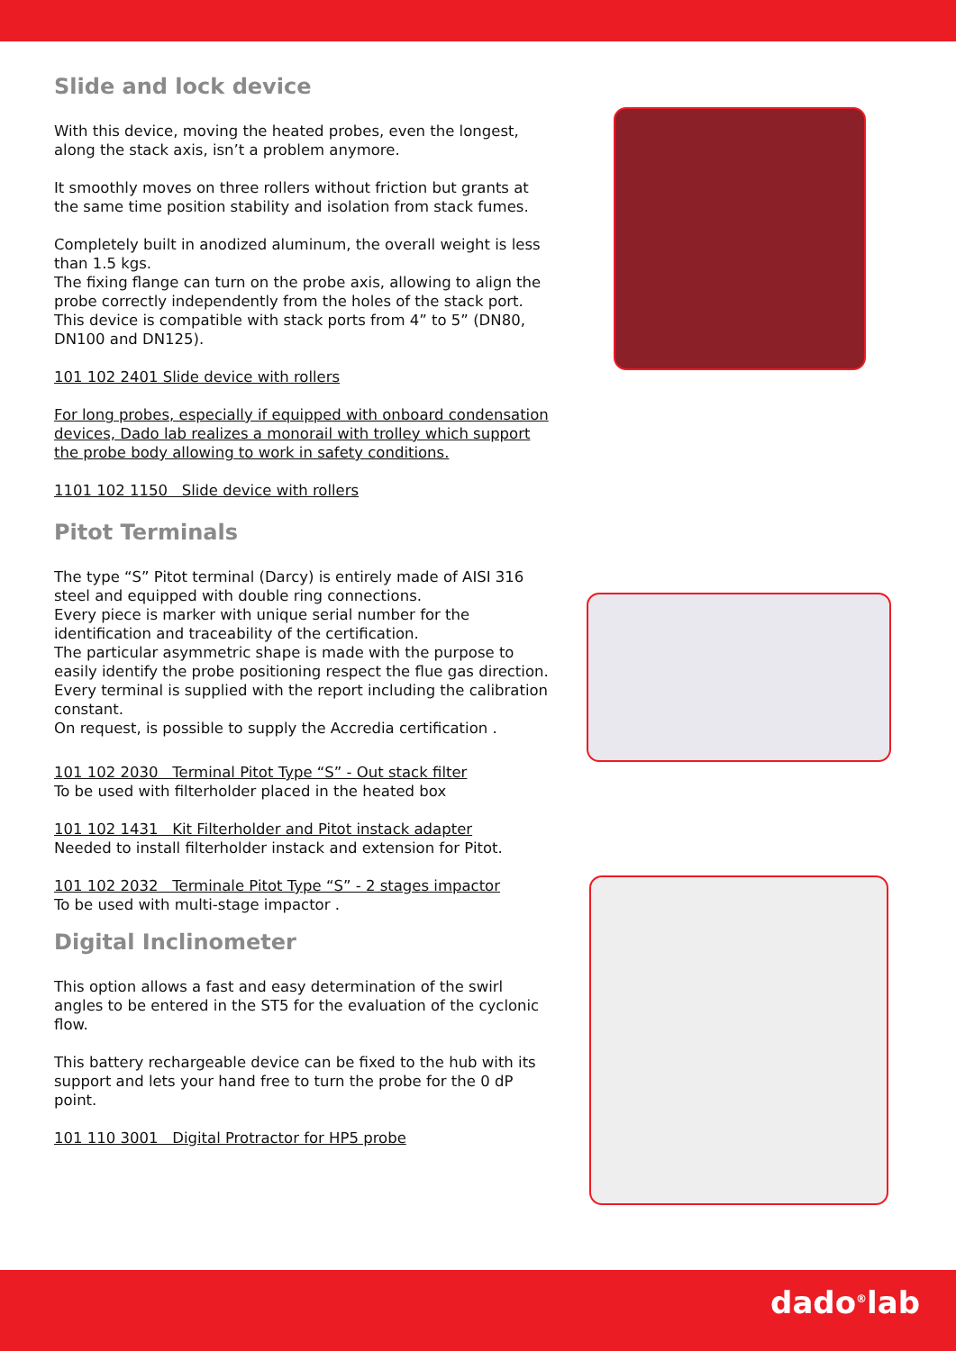Slide and lock device
With this device, moving the heated probes, even the longest, along the stack axis, isn’t a problem anymore.
It smoothly moves on three rollers without friction but grants at the same time position stability and isolation from stack fumes.
Completely built in anodized aluminum, the overall weight is less than 1.5 kgs.
The fixing flange can turn on the probe axis, allowing to align the probe correctly independently from the holes of the stack port.
This device is compatible with stack ports from 4” to 5” (DN80, DN100 and DN125).
101 102 2401 Slide device with rollers
For long probes, especially if equipped with onboard condensation devices, Dado lab realizes a monorail with trolley which support the probe body allowing to work in safety conditions.
1101 102 1150 Slide device with rollers
Pitot Terminals
The type “S” Pitot terminal (Darcy) is entirely made of AISI 316 steel and equipped with double ring connections.
Every piece is marker with unique serial number for the identification and traceability of the certification.
The particular asymmetric shape is made with the purpose to easily identify the probe positioning respect the flue gas direction.
Every terminal is supplied with the report including the calibration constant.
On request, is possible to supply the Accredia certification .
101 102 2030 Terminal Pitot Type “S” - Out stack filter
To be used with filterholder placed in the heated box
101 102 1431 Kit Filterholder and Pitot instack adapter
Needed to install filterholder instack and extension for Pitot.
101 102 2032 Terminale Pitot Type “S” - 2 stages impactor
To be used with multi-stage impactor .
Digital Inclinometer
This option allows a fast and easy determination of the swirl angles to be entered in the ST5 for the evaluation of the cyclonic flow.
This battery rechargeable device can be fixed to the hub with its support and lets your hand free to turn the probe for the 0 dP point.
101 110 3001 Digital Protractor for HP5 probe
dado<sup>®</sup>lab